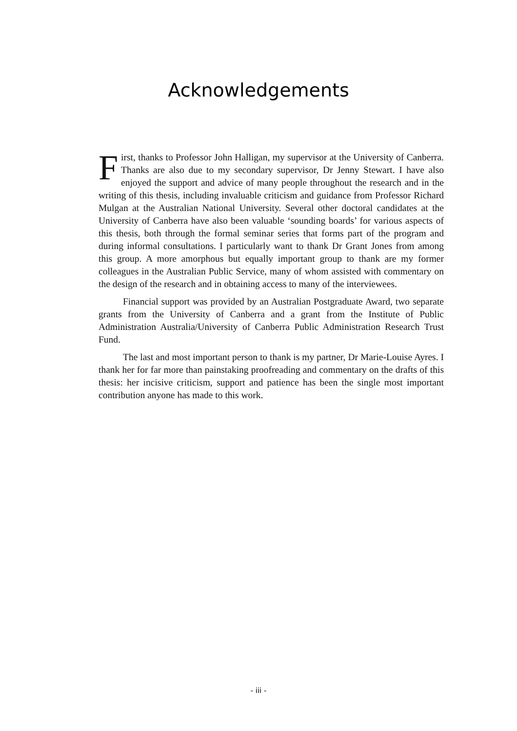Acknowledgements
First, thanks to Professor John Halligan, my supervisor at the University of Canberra. Thanks are also due to my secondary supervisor, Dr Jenny Stewart. I have also enjoyed the support and advice of many people throughout the research and in the writing of this thesis, including invaluable criticism and guidance from Professor Richard Mulgan at the Australian National University. Several other doctoral candidates at the University of Canberra have also been valuable ‘sounding boards’ for various aspects of this thesis, both through the formal seminar series that forms part of the program and during informal consultations. I particularly want to thank Dr Grant Jones from among this group. A more amorphous but equally important group to thank are my former colleagues in the Australian Public Service, many of whom assisted with commentary on the design of the research and in obtaining access to many of the interviewees.
Financial support was provided by an Australian Postgraduate Award, two separate grants from the University of Canberra and a grant from the Institute of Public Administration Australia/University of Canberra Public Administration Research Trust Fund.
The last and most important person to thank is my partner, Dr Marie-Louise Ayres. I thank her for far more than painstaking proofreading and commentary on the drafts of this thesis: her incisive criticism, support and patience has been the single most important contribution anyone has made to this work.
- iii -